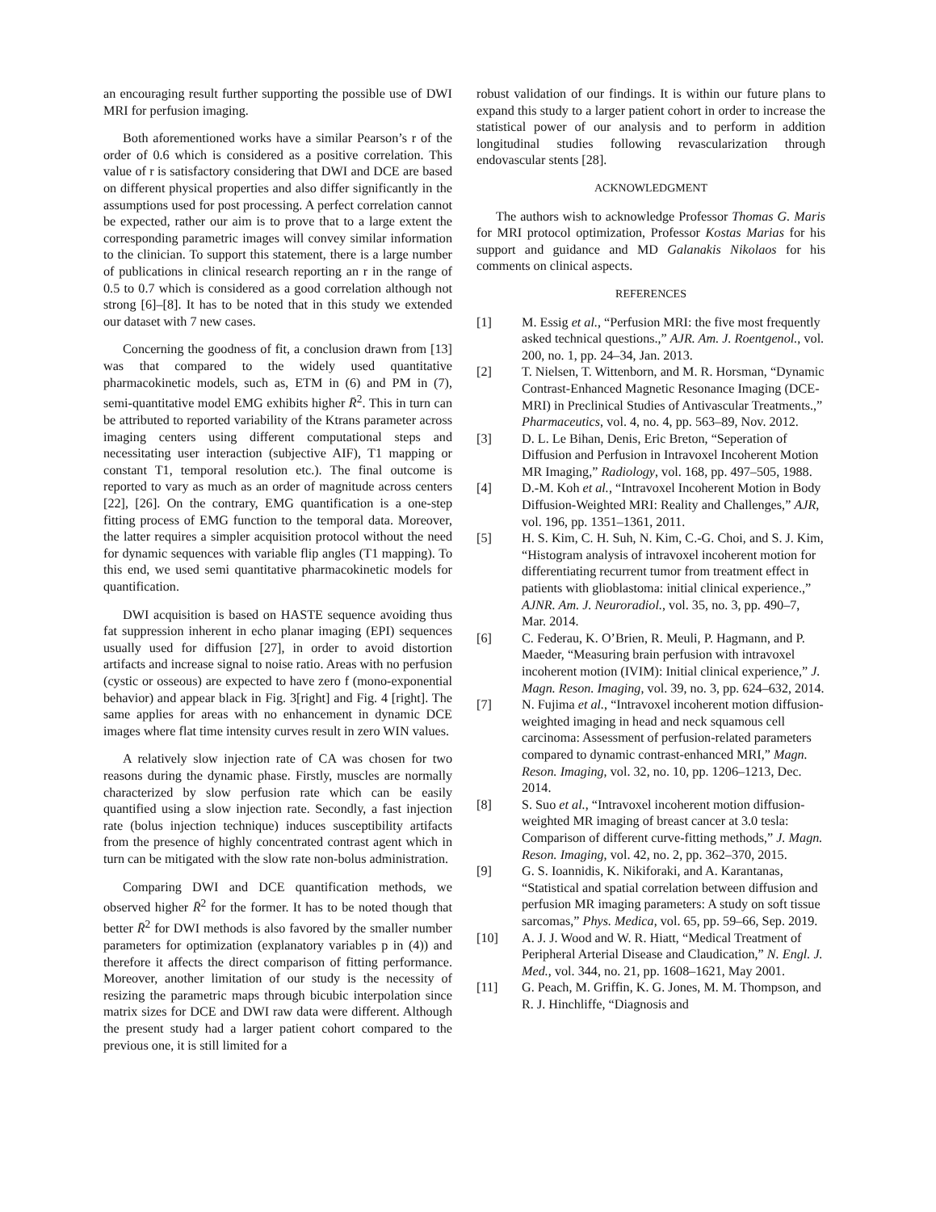an encouraging result further supporting the possible use of DWI MRI for perfusion imaging.
Both aforementioned works have a similar Pearson’s r of the order of 0.6 which is considered as a positive correlation. This value of r is satisfactory considering that DWI and DCE are based on different physical properties and also differ significantly in the assumptions used for post processing. A perfect correlation cannot be expected, rather our aim is to prove that to a large extent the corresponding parametric images will convey similar information to the clinician. To support this statement, there is a large number of publications in clinical research reporting an r in the range of 0.5 to 0.7 which is considered as a good correlation although not strong [6]–[8]. It has to be noted that in this study we extended our dataset with 7 new cases.
Concerning the goodness of fit, a conclusion drawn from [13] was that compared to the widely used quantitative pharmacokinetic models, such as, ETM in (6) and PM in (7), semi-quantitative model EMG exhibits higher R̄<sup>2</sup>. This in turn can be attributed to reported variability of the Ktrans parameter across imaging centers using different computational steps and necessitating user interaction (subjective AIF), T1 mapping or constant T1, temporal resolution etc.). The final outcome is reported to vary as much as an order of magnitude across centers [22], [26]. On the contrary, EMG quantification is a one-step fitting process of EMG function to the temporal data. Moreover, the latter requires a simpler acquisition protocol without the need for dynamic sequences with variable flip angles (T1 mapping). To this end, we used semi quantitative pharmacokinetic models for quantification.
DWI acquisition is based on HASTE sequence avoiding thus fat suppression inherent in echo planar imaging (EPI) sequences usually used for diffusion [27], in order to avoid distortion artifacts and increase signal to noise ratio. Areas with no perfusion (cystic or osseous) are expected to have zero f (mono-exponential behavior) and appear black in Fig. 3[right] and Fig. 4 [right]. The same applies for areas with no enhancement in dynamic DCE images where flat time intensity curves result in zero WIN values.
A relatively slow injection rate of CA was chosen for two reasons during the dynamic phase. Firstly, muscles are normally characterized by slow perfusion rate which can be easily quantified using a slow injection rate. Secondly, a fast injection rate (bolus injection technique) induces susceptibility artifacts from the presence of highly concentrated contrast agent which in turn can be mitigated with the slow rate non-bolus administration.
Comparing DWI and DCE quantification methods, we observed higher R̄<sup>2</sup> for the former. It has to be noted though that better R̄<sup>2</sup> for DWI methods is also favored by the smaller number parameters for optimization (explanatory variables p in (4)) and therefore it affects the direct comparison of fitting performance. Moreover, another limitation of our study is the necessity of resizing the parametric maps through bicubic interpolation since matrix sizes for DCE and DWI raw data were different. Although the present study had a larger patient cohort compared to the previous one, it is still limited for a
robust validation of our findings. It is within our future plans to expand this study to a larger patient cohort in order to increase the statistical power of our analysis and to perform in addition longitudinal studies following revascularization through endovascular stents [28].
ACKNOWLEDGMENT
The authors wish to acknowledge Professor Thomas G. Maris for MRI protocol optimization, Professor Kostas Marias for his support and guidance and MD Galanakis Nikolaos for his comments on clinical aspects.
REFERENCES
[1] M. Essig et al., “Perfusion MRI: the five most frequently asked technical questions.,” AJR. Am. J. Roentgenol., vol. 200, no. 1, pp. 24–34, Jan. 2013.
[2] T. Nielsen, T. Wittenborn, and M. R. Horsman, “Dynamic Contrast-Enhanced Magnetic Resonance Imaging (DCE-MRI) in Preclinical Studies of Antivascular Treatments.,” Pharmaceutics, vol. 4, no. 4, pp. 563–89, Nov. 2012.
[3] D. L. Le Bihan, Denis, Eric Breton, “Seperation of Diffusion and Perfusion in Intravoxel Incoherent Motion MR Imaging,” Radiology, vol. 168, pp. 497–505, 1988.
[4] D.-M. Koh et al., “Intravoxel Incoherent Motion in Body Diffusion-Weighted MRI: Reality and Challenges,” AJR, vol. 196, pp. 1351–1361, 2011.
[5] H. S. Kim, C. H. Suh, N. Kim, C.-G. Choi, and S. J. Kim, “Histogram analysis of intravoxel incoherent motion for differentiating recurrent tumor from treatment effect in patients with glioblastoma: initial clinical experience.,” AJNR. Am. J. Neuroradiol., vol. 35, no. 3, pp. 490–7, Mar. 2014.
[6] C. Federau, K. O’Brien, R. Meuli, P. Hagmann, and P. Maeder, “Measuring brain perfusion with intravoxel incoherent motion (IVIM): Initial clinical experience,” J. Magn. Reson. Imaging, vol. 39, no. 3, pp. 624–632, 2014.
[7] N. Fujima et al., “Intravoxel incoherent motion diffusion-weighted imaging in head and neck squamous cell carcinoma: Assessment of perfusion-related parameters compared to dynamic contrast-enhanced MRI,” Magn. Reson. Imaging, vol. 32, no. 10, pp. 1206–1213, Dec. 2014.
[8] S. Suo et al., “Intravoxel incoherent motion diffusion-weighted MR imaging of breast cancer at 3.0 tesla: Comparison of different curve-fitting methods,” J. Magn. Reson. Imaging, vol. 42, no. 2, pp. 362–370, 2015.
[9] G. S. Ioannidis, K. Nikiforaki, and A. Karantanas, “Statistical and spatial correlation between diffusion and perfusion MR imaging parameters: A study on soft tissue sarcomas,” Phys. Medica, vol. 65, pp. 59–66, Sep. 2019.
[10] A. J. J. Wood and W. R. Hiatt, “Medical Treatment of Peripheral Arterial Disease and Claudication,” N. Engl. J. Med., vol. 344, no. 21, pp. 1608–1621, May 2001.
[11] G. Peach, M. Griffin, K. G. Jones, M. M. Thompson, and R. J. Hinchliffe, “Diagnosis and